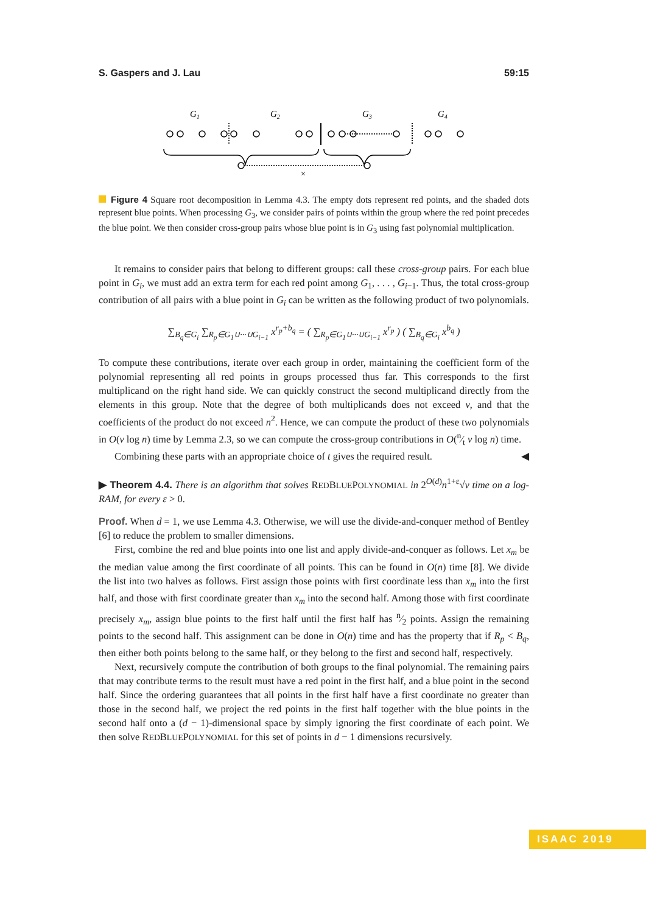S. Gaspers and J. Lau 59:15
G1
G2
G3
G4
×
Figure 4 Square root decomposition in Lemma 4.3. The empty dots represent red points, and the shaded dots represent blue points. When processing G<sub>3</sub>, we consider pairs of points within the group where the red point precedes the blue point. We then consider cross-group pairs whose blue point is in G<sub>3</sub> using fast polynomial multiplication.
It remains to consider pairs that belong to different groups: call these cross-group pairs. For each blue point in G<sub>i</sub>, we must add an extra term for each red point among G<sub>1</sub>, . . . , G<sub>i−1</sub>. Thus, the total cross-group contribution of all pairs with a blue point in G<sub>i</sub> can be written as the following product of two polynomials.
∑<sub>B<sub>q</sub>∈G<sub>i</sub></sub> ∑<sub>R<sub>p</sub>∈G<sub>1</sub>∪···∪G<sub>i−1</sub></sub> x<sup>r<sub>p</sub>+b<sub>q</sub></sup> = ( ∑<sub>R<sub>p</sub>∈G<sub>1</sub>∪···∪G<sub>i−1</sub></sub> x<sup>r<sub>p</sub></sup> ) ( ∑<sub>B<sub>q</sub>∈G<sub>i</sub></sub> x<sup>b<sub>q</sub></sup> )
To compute these contributions, iterate over each group in order, maintaining the coefficient form of the polynomial representing all red points in groups processed thus far. This corresponds to the first multiplicand on the right hand side. We can quickly construct the second multiplicand directly from the elements in this group. Note that the degree of both multiplicands does not exceed v, and that the coefficients of the product do not exceed n<sup>2</sup>. Hence, we can compute the product of these two polynomials in O(v log n) time by Lemma 2.3, so we can compute the cross-group contributions in O(n⁄t v log n) time.
Combining these parts with an appropriate choice of t gives the required result. ◀
▶ Theorem 4.4. There is an algorithm that solves REDBLUEPOLYNOMIAL in 2<sup>O(d)</sup>n<sup>1+ε</sup>√v time on a log-RAM, for every ε > 0.
Proof. When d = 1, we use Lemma 4.3. Otherwise, we will use the divide-and-conquer method of Bentley [6] to reduce the problem to smaller dimensions.
First, combine the red and blue points into one list and apply divide-and-conquer as follows. Let x<sub>m</sub> be the median value among the first coordinate of all points. This can be found in O(n) time [8]. We divide the list into two halves as follows. First assign those points with first coordinate less than x<sub>m</sub> into the first half, and those with first coordinate greater than x<sub>m</sub> into the second half. Among those with first coordinate precisely x<sub>m</sub>, assign blue points to the first half until the first half has n⁄2 points. Assign the remaining points to the second half. This assignment can be done in O(n) time and has the property that if R<sub>p</sub> < B<sub>q</sub>, then either both points belong to the same half, or they belong to the first and second half, respectively.
Next, recursively compute the contribution of both groups to the final polynomial. The remaining pairs that may contribute terms to the result must have a red point in the first half, and a blue point in the second half. Since the ordering guarantees that all points in the first half have a first coordinate no greater than those in the second half, we project the red points in the first half together with the blue points in the second half onto a (d − 1)-dimensional space by simply ignoring the first coordinate of each point. We then solve REDBLUEPOLYNOMIAL for this set of points in d − 1 dimensions recursively.
ISAAC 2019